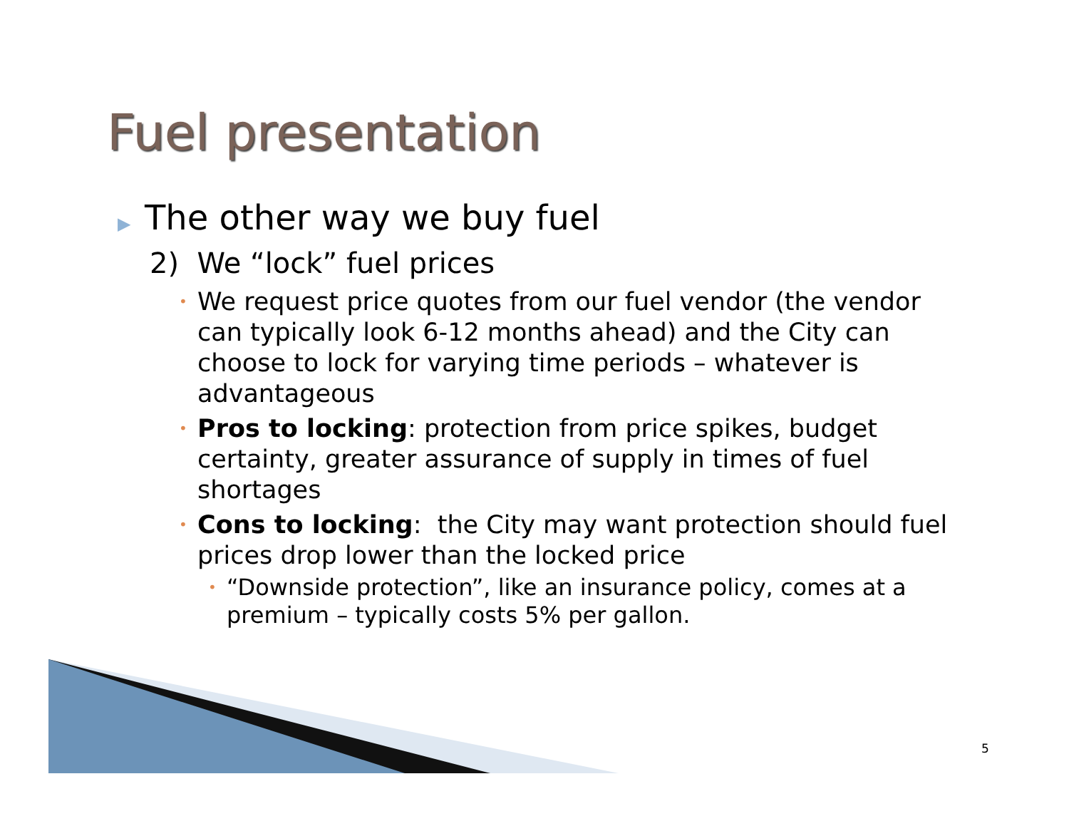Fuel presentation
▶ The other way we buy fuel
2) We “lock” fuel prices
• We request price quotes from our fuel vendor (the vendor can typically look 6-12 months ahead) and the City can choose to lock for varying time periods – whatever is advantageous
• Pros to locking: protection from price spikes, budget certainty, greater assurance of supply in times of fuel shortages
• Cons to locking: the City may want protection should fuel prices drop lower than the locked price
• “Downside protection”, like an insurance policy, comes at a premium – typically costs 5% per gallon.
5